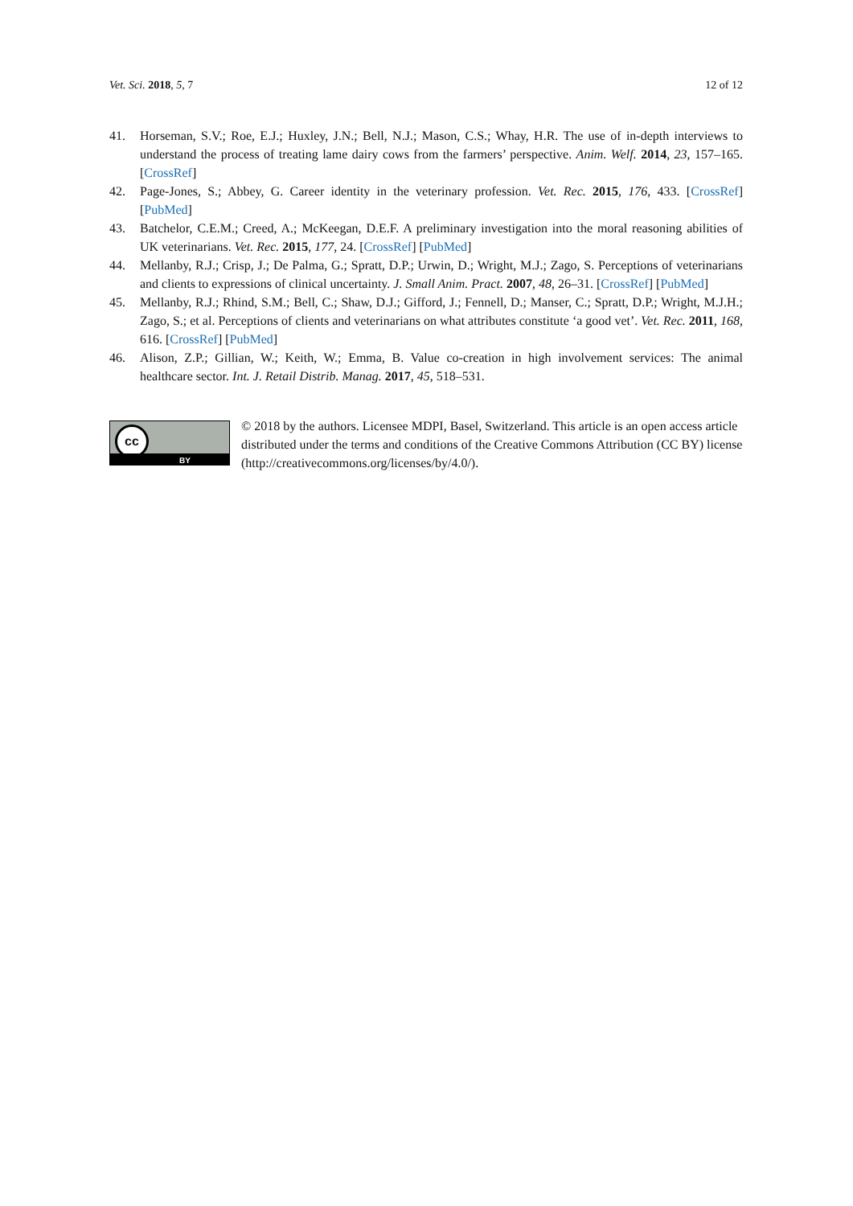Vet. Sci. 2018, 5, 7 12 of 12
41. Horseman, S.V.; Roe, E.J.; Huxley, J.N.; Bell, N.J.; Mason, C.S.; Whay, H.R. The use of in-depth interviews to understand the process of treating lame dairy cows from the farmers’ perspective. Anim. Welf. 2014, 23, 157–165. [CrossRef]
42. Page-Jones, S.; Abbey, G. Career identity in the veterinary profession. Vet. Rec. 2015, 176, 433. [CrossRef] [PubMed]
43. Batchelor, C.E.M.; Creed, A.; McKeegan, D.E.F. A preliminary investigation into the moral reasoning abilities of UK veterinarians. Vet. Rec. 2015, 177, 24. [CrossRef] [PubMed]
44. Mellanby, R.J.; Crisp, J.; De Palma, G.; Spratt, D.P.; Urwin, D.; Wright, M.J.; Zago, S. Perceptions of veterinarians and clients to expressions of clinical uncertainty. J. Small Anim. Pract. 2007, 48, 26–31. [CrossRef] [PubMed]
45. Mellanby, R.J.; Rhind, S.M.; Bell, C.; Shaw, D.J.; Gifford, J.; Fennell, D.; Manser, C.; Spratt, D.P.; Wright, M.J.H.; Zago, S.; et al. Perceptions of clients and veterinarians on what attributes constitute ‘a good vet’. Vet. Rec. 2011, 168, 616. [CrossRef] [PubMed]
46. Alison, Z.P.; Gillian, W.; Keith, W.; Emma, B. Value co-creation in high involvement services: The animal healthcare sector. Int. J. Retail Distrib. Manag. 2017, 45, 518–531.
cc
BY
© 2018 by the authors. Licensee MDPI, Basel, Switzerland. This article is an open access article distributed under the terms and conditions of the Creative Commons Attribution (CC BY) license (http://creativecommons.org/licenses/by/4.0/).